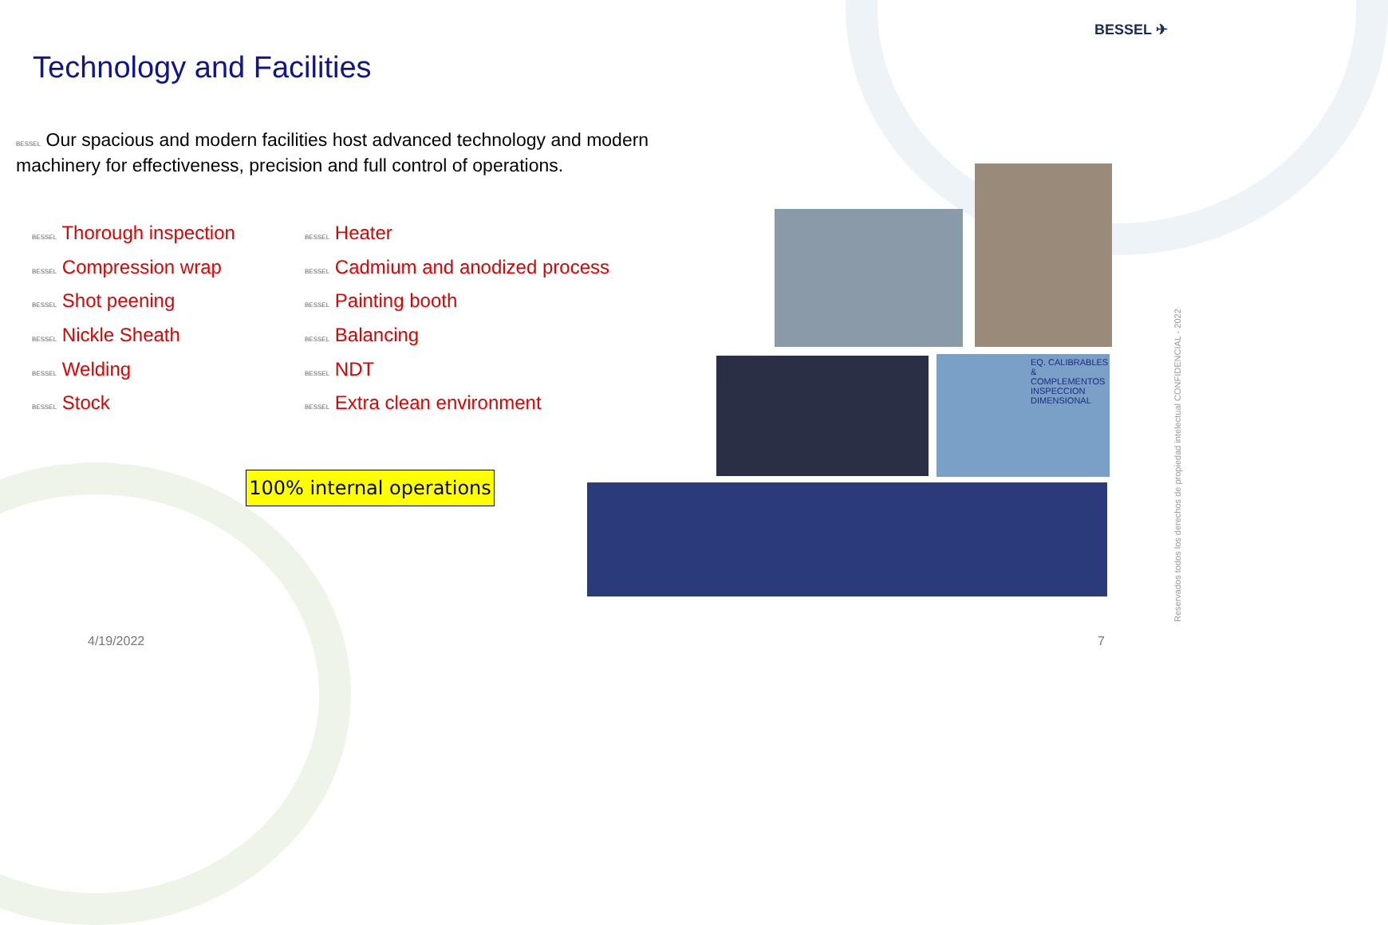BESSEL ✈
Technology and Facilities
BESSEL Our spacious and modern facilities host advanced technology and modern machinery for effectiveness, precision and full control of operations.
BESSEL Thorough inspection
BESSEL Compression wrap
BESSEL Shot peening
BESSEL Nickle Sheath
BESSEL Welding
BESSEL Stock
BESSEL Heater
BESSEL Cadmium and anodized process
BESSEL Painting booth
BESSEL Balancing
BESSEL NDT
BESSEL Extra clean environment
100% internal operations
EQ. CALIBRABLES & COMPLEMENTOS
INSPECCION DIMENSIONAL
4/19/2022 7
Reservados todos los derechos de propiedad intelectual CONFIDENCIAL - 2022